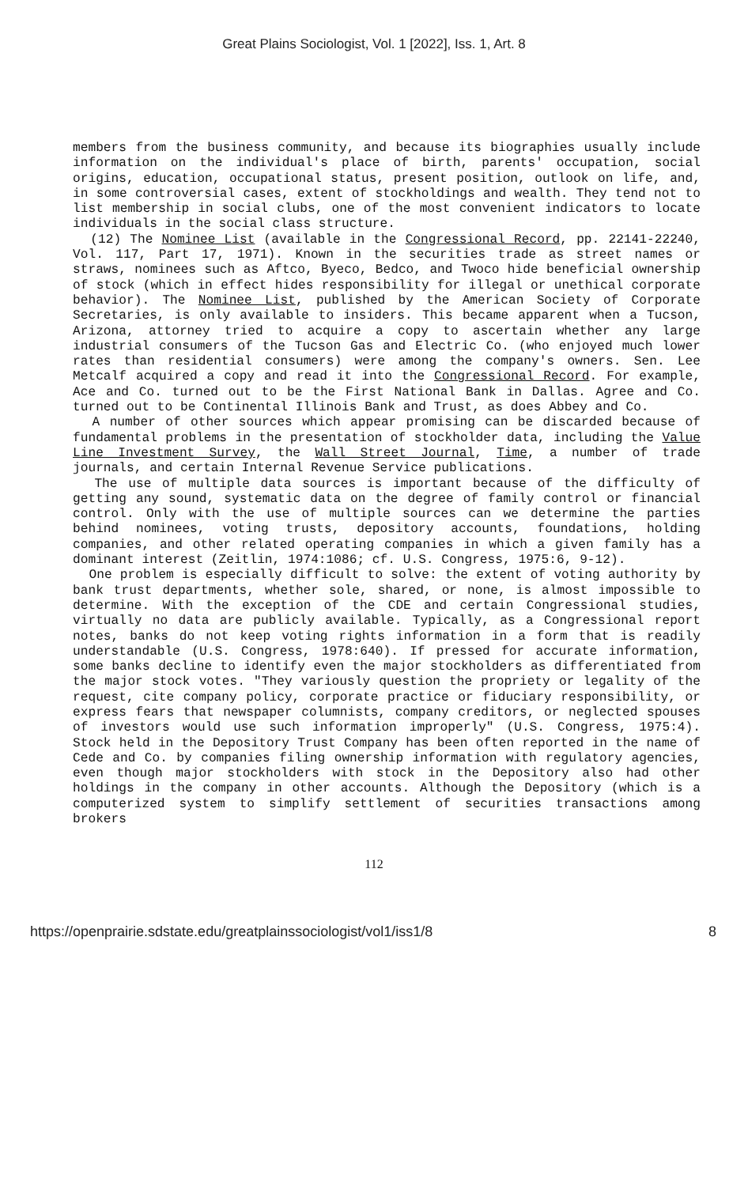Great Plains Sociologist, Vol. 1 [2022], Iss. 1, Art. 8
members from the business community, and because its biographies usually include information on the individual's place of birth, parents' occupation, social origins, education, occupational status, present position, outlook on life, and, in some controversial cases, extent of stockholdings and wealth. They tend not to list membership in social clubs, one of the most convenient indicators to locate individuals in the social class structure.
(12) The Nominee List (available in the Congressional Record, pp. 22141-22240, Vol. 117, Part 17, 1971). Known in the securities trade as street names or straws, nominees such as Aftco, Byeco, Bedco, and Twoco hide beneficial ownership of stock (which in effect hides responsibility for illegal or unethical corporate behavior). The Nominee List, published by the American Society of Corporate Secretaries, is only available to insiders. This became apparent when a Tucson, Arizona, attorney tried to acquire a copy to ascertain whether any large industrial consumers of the Tucson Gas and Electric Co. (who enjoyed much lower rates than residential consumers) were among the company's owners. Sen. Lee Metcalf acquired a copy and read it into the Congressional Record. For example, Ace and Co. turned out to be the First National Bank in Dallas. Agree and Co. turned out to be Continental Illinois Bank and Trust, as does Abbey and Co.
A number of other sources which appear promising can be discarded because of fundamental problems in the presentation of stockholder data, including the Value Line Investment Survey, the Wall Street Journal, Time, a number of trade journals, and certain Internal Revenue Service publications.
The use of multiple data sources is important because of the difficulty of getting any sound, systematic data on the degree of family control or financial control. Only with the use of multiple sources can we determine the parties behind nominees, voting trusts, depository accounts, foundations, holding companies, and other related operating companies in which a given family has a dominant interest (Zeitlin, 1974:1086; cf. U.S. Congress, 1975:6, 9-12).
One problem is especially difficult to solve: the extent of voting authority by bank trust departments, whether sole, shared, or none, is almost impossible to determine. With the exception of the CDE and certain Congressional studies, virtually no data are publicly available. Typically, as a Congressional report notes, banks do not keep voting rights information in a form that is readily understandable (U.S. Congress, 1978:640). If pressed for accurate information, some banks decline to identify even the major stockholders as differentiated from the major stock votes. "They variously question the propriety or legality of the request, cite company policy, corporate practice or fiduciary responsibility, or express fears that newspaper columnists, company creditors, or neglected spouses of investors would use such information improperly" (U.S. Congress, 1975:4). Stock held in the Depository Trust Company has been often reported in the name of Cede and Co. by companies filing ownership information with regulatory agencies, even though major stockholders with stock in the Depository also had other holdings in the company in other accounts. Although the Depository (which is a computerized system to simplify settlement of securities transactions among brokers
112
https://openprairie.sdstate.edu/greatplainssociologist/vol1/iss1/8 8